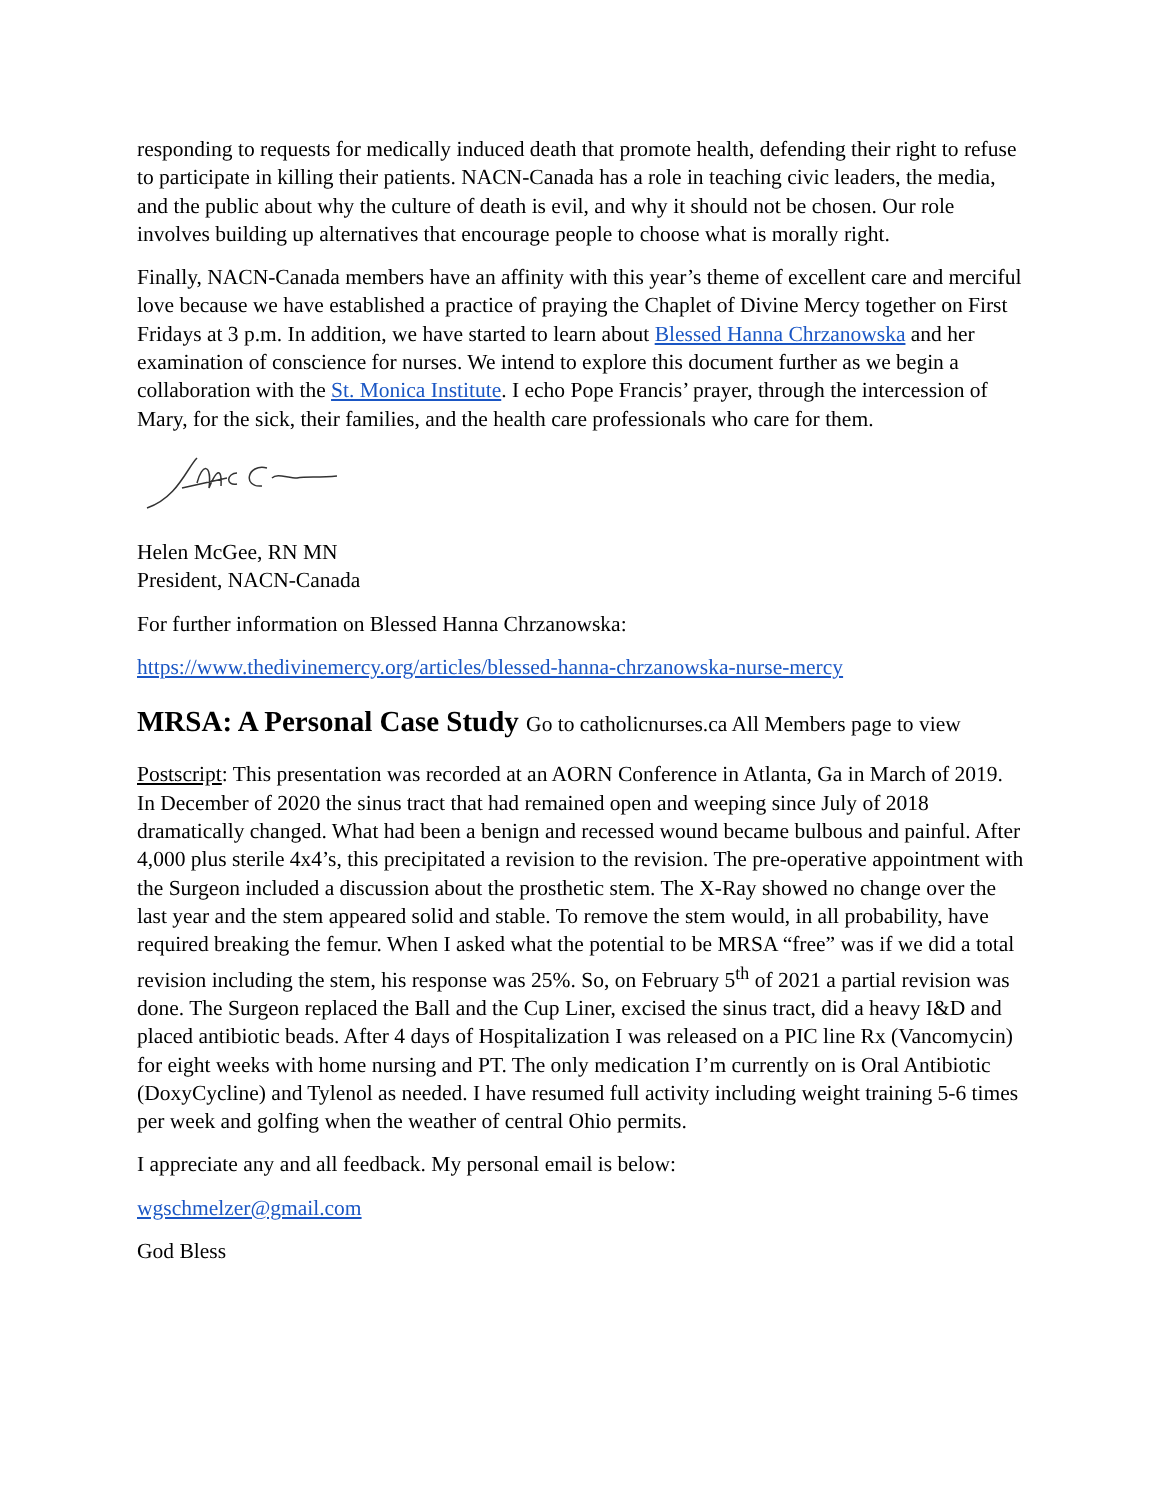responding to requests for medically induced death that promote health, defending their right to refuse to participate in killing their patients. NACN-Canada has a role in teaching civic leaders, the media, and the public about why the culture of death is evil, and why it should not be chosen. Our role involves building up alternatives that encourage people to choose what is morally right.
Finally, NACN-Canada members have an affinity with this year’s theme of excellent care and merciful love because we have established a practice of praying the Chaplet of Divine Mercy together on First Fridays at 3 p.m. In addition, we have started to learn about Blessed Hanna Chrzanowska and her examination of conscience for nurses. We intend to explore this document further as we begin a collaboration with the St. Monica Institute. I echo Pope Francis’ prayer, through the intercession of Mary, for the sick, their families, and the health care professionals who care for them.
Helen McGee, RN MN
President, NACN-Canada
For further information on Blessed Hanna Chrzanowska:
https://www.thedivinemercy.org/articles/blessed-hanna-chrzanowska-nurse-mercy
MRSA: A Personal Case Study Go to catholicnurses.ca All Members page to view
Postscript: This presentation was recorded at an AORN Conference in Atlanta, Ga in March of 2019. In December of 2020 the sinus tract that had remained open and weeping since July of 2018 dramatically changed. What had been a benign and recessed wound became bulbous and painful. After 4,000 plus sterile 4x4’s, this precipitated a revision to the revision. The pre-operative appointment with the Surgeon included a discussion about the prosthetic stem. The X-Ray showed no change over the last year and the stem appeared solid and stable. To remove the stem would, in all probability, have required breaking the femur. When I asked what the potential to be MRSA “free” was if we did a total revision including the stem, his response was 25%. So, on February 5<sup>th</sup> of 2021 a partial revision was done. The Surgeon replaced the Ball and the Cup Liner, excised the sinus tract, did a heavy I&D and placed antibiotic beads. After 4 days of Hospitalization I was released on a PIC line Rx (Vancomycin) for eight weeks with home nursing and PT. The only medication I’m currently on is Oral Antibiotic (DoxyCycline) and Tylenol as needed. I have resumed full activity including weight training 5-6 times per week and golfing when the weather of central Ohio permits.
I appreciate any and all feedback. My personal email is below:
wgschmelzer@gmail.com
God Bless